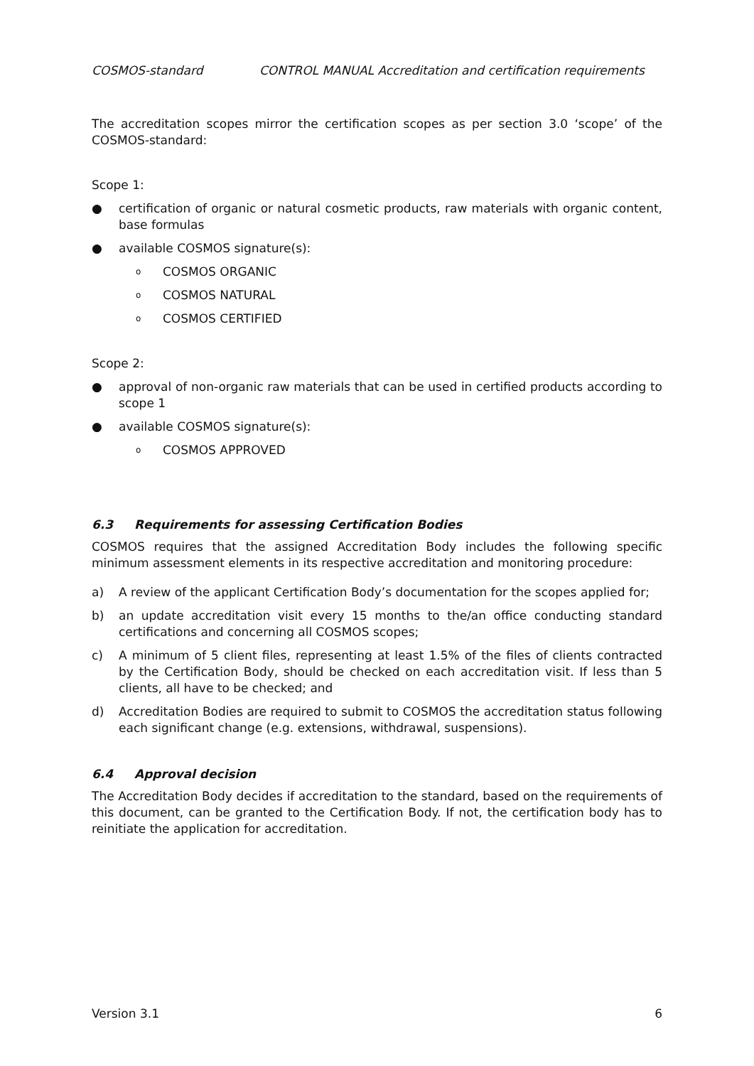COSMOS-standard CONTROL MANUAL Accreditation and certification requirements
The accreditation scopes mirror the certification scopes as per section 3.0 ‘scope’ of the COSMOS-standard:
Scope 1:
● certification of organic or natural cosmetic products, raw materials with organic content, base formulas
● available COSMOS signature(s):
o COSMOS ORGANIC
o COSMOS NATURAL
o COSMOS CERTIFIED
Scope 2:
● approval of non-organic raw materials that can be used in certified products according to scope 1
● available COSMOS signature(s):
o COSMOS APPROVED
6.3 Requirements for assessing Certification Bodies
COSMOS requires that the assigned Accreditation Body includes the following specific minimum assessment elements in its respective accreditation and monitoring procedure:
a) A review of the applicant Certification Body’s documentation for the scopes applied for;
b) an update accreditation visit every 15 months to the/an office conducting standard certifications and concerning all COSMOS scopes;
c) A minimum of 5 client files, representing at least 1.5% of the files of clients contracted by the Certification Body, should be checked on each accreditation visit. If less than 5 clients, all have to be checked; and
d) Accreditation Bodies are required to submit to COSMOS the accreditation status following each significant change (e.g. extensions, withdrawal, suspensions).
6.4 Approval decision
The Accreditation Body decides if accreditation to the standard, based on the requirements of this document, can be granted to the Certification Body. If not, the certification body has to reinitiate the application for accreditation.
Version 3.1 6